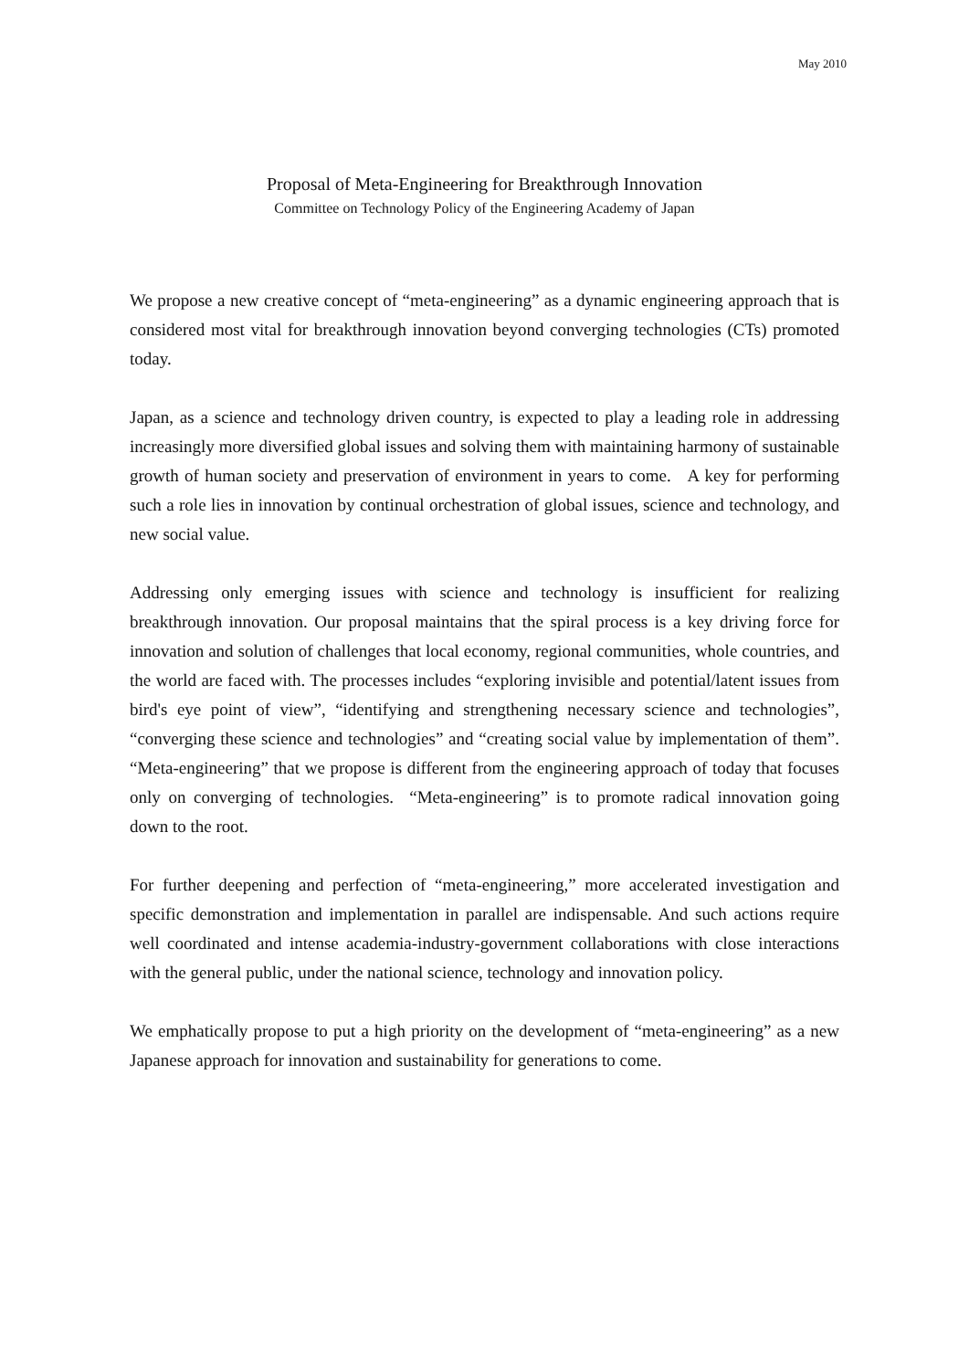May 2010
Proposal of Meta-Engineering for Breakthrough Innovation
Committee on Technology Policy of the Engineering Academy of Japan
We propose a new creative concept of “meta-engineering” as a dynamic engineering approach that is considered most vital for breakthrough innovation beyond converging technologies (CTs) promoted today.
Japan, as a science and technology driven country, is expected to play a leading role in addressing increasingly more diversified global issues and solving them with maintaining harmony of sustainable growth of human society and preservation of environment in years to come. A key for performing such a role lies in innovation by continual orchestration of global issues, science and technology, and new social value.
Addressing only emerging issues with science and technology is insufficient for realizing breakthrough innovation. Our proposal maintains that the spiral process is a key driving force for innovation and solution of challenges that local economy, regional communities, whole countries, and the world are faced with. The processes includes “exploring invisible and potential/latent issues from bird's eye point of view”, “identifying and strengthening necessary science and technologies”, “converging these science and technologies” and “creating social value by implementation of them”. “Meta-engineering” that we propose is different from the engineering approach of today that focuses only on converging of technologies. “Meta-engineering” is to promote radical innovation going down to the root.
For further deepening and perfection of “meta-engineering,” more accelerated investigation and specific demonstration and implementation in parallel are indispensable. And such actions require well coordinated and intense academia-industry-government collaborations with close interactions with the general public, under the national science, technology and innovation policy.
We emphatically propose to put a high priority on the development of “meta-engineering” as a new Japanese approach for innovation and sustainability for generations to come.